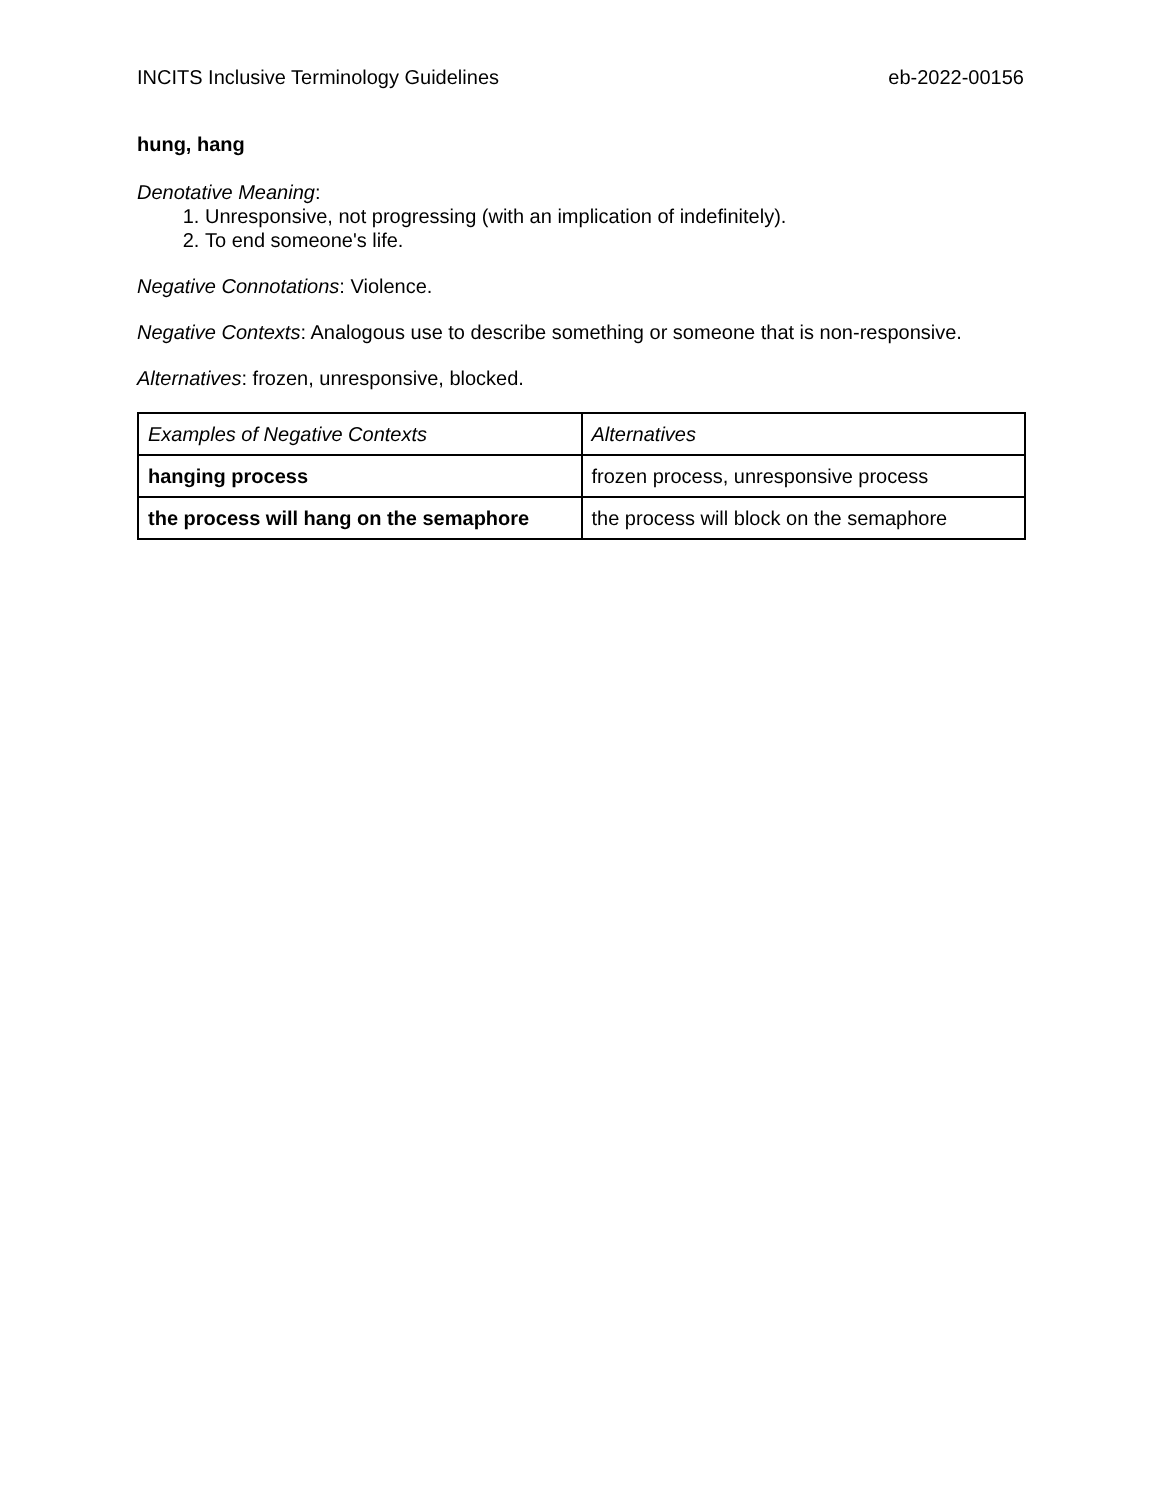INCITS Inclusive Terminology Guidelines eb-2022-00156
hung, hang
Denotative Meaning:
1. Unresponsive, not progressing (with an implication of indefinitely).
2. To end someone's life.
Negative Connotations: Violence.
Negative Contexts: Analogous use to describe something or someone that is non-responsive.
Alternatives: frozen, unresponsive, blocked.
| Examples of Negative Contexts | Alternatives |
| hanging process | frozen process, unresponsive process |
| the process will hang on the semaphore | the process will block on the semaphore |